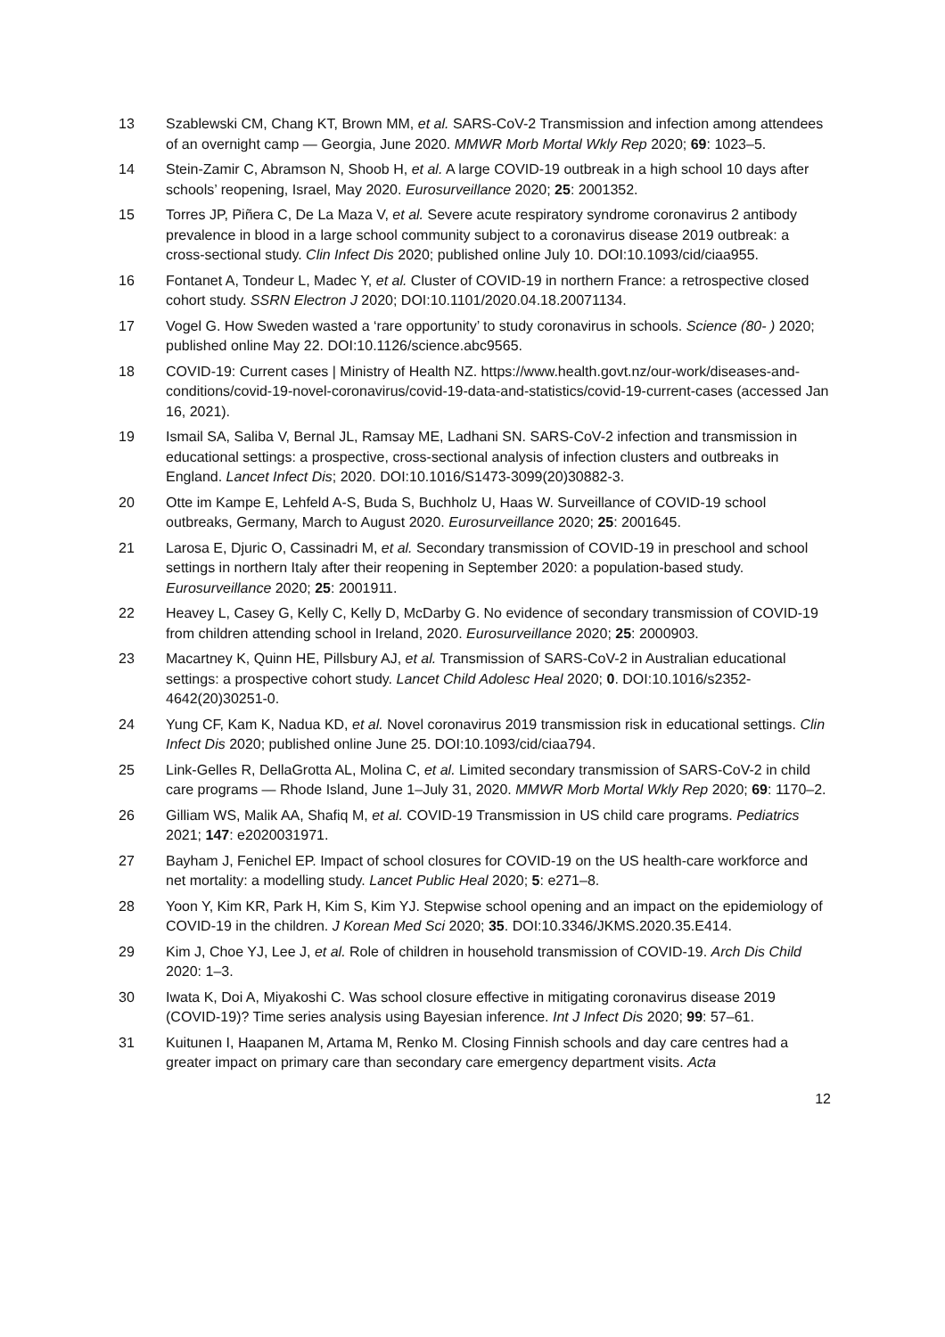13 Szablewski CM, Chang KT, Brown MM, et al. SARS-CoV-2 Transmission and infection among attendees of an overnight camp — Georgia, June 2020. MMWR Morb Mortal Wkly Rep 2020; 69: 1023–5.
14 Stein-Zamir C, Abramson N, Shoob H, et al. A large COVID-19 outbreak in a high school 10 days after schools’ reopening, Israel, May 2020. Eurosurveillance 2020; 25: 2001352.
15 Torres JP, Piñera C, De La Maza V, et al. Severe acute respiratory syndrome coronavirus 2 antibody prevalence in blood in a large school community subject to a coronavirus disease 2019 outbreak: a cross-sectional study. Clin Infect Dis 2020; published online July 10. DOI:10.1093/cid/ciaa955.
16 Fontanet A, Tondeur L, Madec Y, et al. Cluster of COVID-19 in northern France: a retrospective closed cohort study. SSRN Electron J 2020; DOI:10.1101/2020.04.18.20071134.
17 Vogel G. How Sweden wasted a ‘rare opportunity’ to study coronavirus in schools. Science (80- ) 2020; published online May 22. DOI:10.1126/science.abc9565.
18 COVID-19: Current cases | Ministry of Health NZ. https://www.health.govt.nz/our-work/diseases-and-conditions/covid-19-novel-coronavirus/covid-19-data-and-statistics/covid-19-current-cases (accessed Jan 16, 2021).
19 Ismail SA, Saliba V, Bernal JL, Ramsay ME, Ladhani SN. SARS-CoV-2 infection and transmission in educational settings: a prospective, cross-sectional analysis of infection clusters and outbreaks in England. Lancet Infect Dis; 2020. DOI:10.1016/S1473-3099(20)30882-3.
20 Otte im Kampe E, Lehfeld A-S, Buda S, Buchholz U, Haas W. Surveillance of COVID-19 school outbreaks, Germany, March to August 2020. Eurosurveillance 2020; 25: 2001645.
21 Larosa E, Djuric O, Cassinadri M, et al. Secondary transmission of COVID-19 in preschool and school settings in northern Italy after their reopening in September 2020: a population-based study. Eurosurveillance 2020; 25: 2001911.
22 Heavey L, Casey G, Kelly C, Kelly D, McDarby G. No evidence of secondary transmission of COVID-19 from children attending school in Ireland, 2020. Eurosurveillance 2020; 25: 2000903.
23 Macartney K, Quinn HE, Pillsbury AJ, et al. Transmission of SARS-CoV-2 in Australian educational settings: a prospective cohort study. Lancet Child Adolesc Heal 2020; 0. DOI:10.1016/s2352-4642(20)30251-0.
24 Yung CF, Kam K, Nadua KD, et al. Novel coronavirus 2019 transmission risk in educational settings. Clin Infect Dis 2020; published online June 25. DOI:10.1093/cid/ciaa794.
25 Link-Gelles R, DellaGrotta AL, Molina C, et al. Limited secondary transmission of SARS-CoV-2 in child care programs — Rhode Island, June 1–July 31, 2020. MMWR Morb Mortal Wkly Rep 2020; 69: 1170–2.
26 Gilliam WS, Malik AA, Shafiq M, et al. COVID-19 Transmission in US child care programs. Pediatrics 2021; 147: e2020031971.
27 Bayham J, Fenichel EP. Impact of school closures for COVID-19 on the US health-care workforce and net mortality: a modelling study. Lancet Public Heal 2020; 5: e271–8.
28 Yoon Y, Kim KR, Park H, Kim S, Kim YJ. Stepwise school opening and an impact on the epidemiology of COVID-19 in the children. J Korean Med Sci 2020; 35. DOI:10.3346/JKMS.2020.35.E414.
29 Kim J, Choe YJ, Lee J, et al. Role of children in household transmission of COVID-19. Arch Dis Child 2020: 1–3.
30 Iwata K, Doi A, Miyakoshi C. Was school closure effective in mitigating coronavirus disease 2019 (COVID-19)? Time series analysis using Bayesian inference. Int J Infect Dis 2020; 99: 57–61.
31 Kuitunen I, Haapanen M, Artama M, Renko M. Closing Finnish schools and day care centres had a greater impact on primary care than secondary care emergency department visits. Acta
12